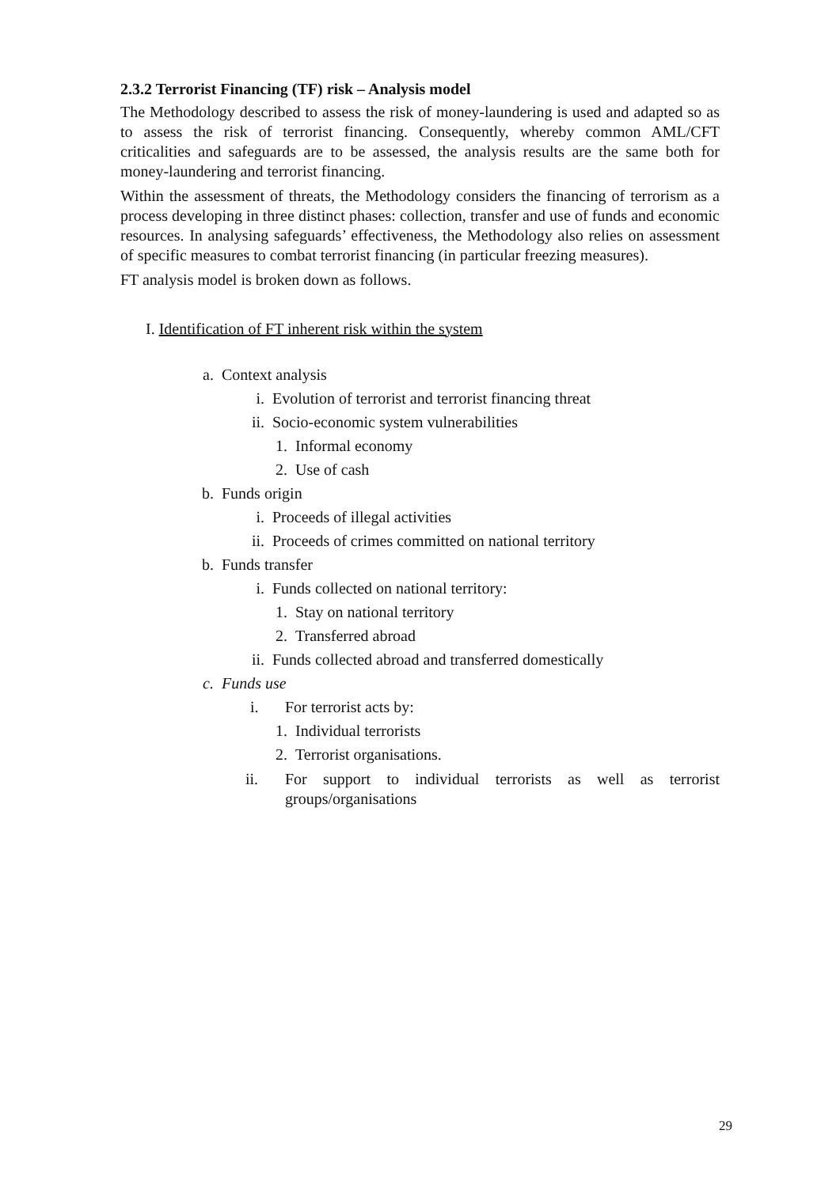2.3.2 Terrorist Financing (TF) risk – Analysis model
The Methodology described to assess the risk of money-laundering is used and adapted so as to assess the risk of terrorist financing. Consequently, whereby common AML/CFT criticalities and safeguards are to be assessed, the analysis results are the same both for money-laundering and terrorist financing.
Within the assessment of threats, the Methodology considers the financing of terrorism as a process developing in three distinct phases: collection, transfer and use of funds and economic resources. In analysing safeguards’ effectiveness, the Methodology also relies on assessment of specific measures to combat terrorist financing (in particular freezing measures).
FT analysis model is broken down as follows.
I. Identification of FT inherent risk within the system
a. Context analysis
i. Evolution of terrorist and terrorist financing threat
ii. Socio-economic system vulnerabilities
1. Informal economy
2. Use of cash
b. Funds origin
i. Proceeds of illegal activities
ii. Proceeds of crimes committed on national territory
b. Funds transfer
i. Funds collected on national territory:
1. Stay on national territory
2. Transferred abroad
ii. Funds collected abroad and transferred domestically
c. Funds use
i. For terrorist acts by:
1. Individual terrorists
2. Terrorist organisations.
ii. For support to individual terrorists as well as terrorist groups/organisations
29